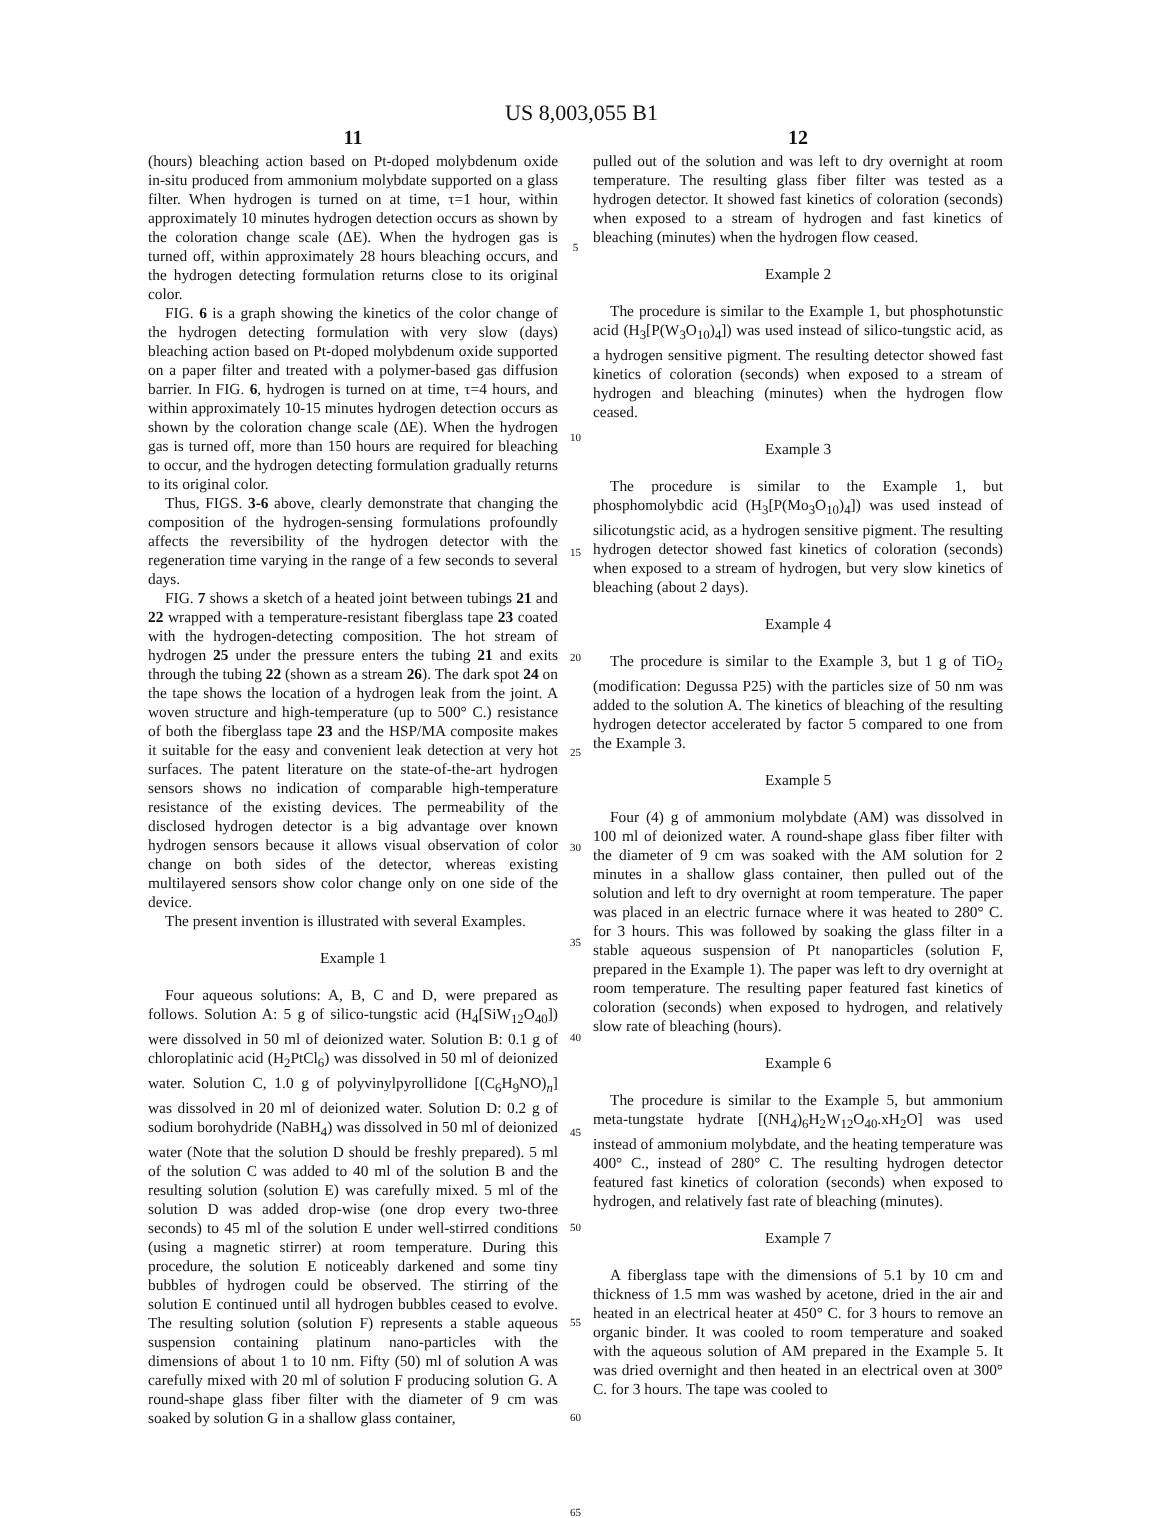US 8,003,055 B1
11
(hours) bleaching action based on Pt-doped molybdenum oxide in-situ produced from ammonium molybdate supported on a glass filter. When hydrogen is turned on at time, τ=1 hour, within approximately 10 minutes hydrogen detection occurs as shown by the coloration change scale (ΔE). When the hydrogen gas is turned off, within approximately 28 hours bleaching occurs, and the hydrogen detecting formulation returns close to its original color.
FIG. 6 is a graph showing the kinetics of the color change of the hydrogen detecting formulation with very slow (days) bleaching action based on Pt-doped molybdenum oxide supported on a paper filter and treated with a polymer-based gas diffusion barrier. In FIG. 6, hydrogen is turned on at time, τ=4 hours, and within approximately 10-15 minutes hydrogen detection occurs as shown by the coloration change scale (ΔE). When the hydrogen gas is turned off, more than 150 hours are required for bleaching to occur, and the hydrogen detecting formulation gradually returns to its original color.
Thus, FIGS. 3-6 above, clearly demonstrate that changing the composition of the hydrogen-sensing formulations profoundly affects the reversibility of the hydrogen detector with the regeneration time varying in the range of a few seconds to several days.
FIG. 7 shows a sketch of a heated joint between tubings 21 and 22 wrapped with a temperature-resistant fiberglass tape 23 coated with the hydrogen-detecting composition. The hot stream of hydrogen 25 under the pressure enters the tubing 21 and exits through the tubing 22 (shown as a stream 26). The dark spot 24 on the tape shows the location of a hydrogen leak from the joint. A woven structure and high-temperature (up to 500° C.) resistance of both the fiberglass tape 23 and the HSP/MA composite makes it suitable for the easy and convenient leak detection at very hot surfaces. The patent literature on the state-of-the-art hydrogen sensors shows no indication of comparable high-temperature resistance of the existing devices. The permeability of the disclosed hydrogen detector is a big advantage over known hydrogen sensors because it allows visual observation of color change on both sides of the detector, whereas existing multilayered sensors show color change only on one side of the device.
The present invention is illustrated with several Examples.
Example 1
Four aqueous solutions: A, B, C and D, were prepared as follows. Solution A: 5 g of silico-tungstic acid (H<sub>4</sub>[SiW<sub>12</sub>O<sub>40</sub>]) were dissolved in 50 ml of deionized water. Solution B: 0.1 g of chloroplatinic acid (H<sub>2</sub>PtCl<sub>6</sub>) was dissolved in 50 ml of deionized water. Solution C, 1.0 g of polyvinylpyrollidone [(C<sub>6</sub>H<sub>9</sub>NO)<sub>n</sub>] was dissolved in 20 ml of deionized water. Solution D: 0.2 g of sodium borohydride (NaBH<sub>4</sub>) was dissolved in 50 ml of deionized water (Note that the solution D should be freshly prepared). 5 ml of the solution C was added to 40 ml of the solution B and the resulting solution (solution E) was carefully mixed. 5 ml of the solution D was added drop-wise (one drop every two-three seconds) to 45 ml of the solution E under well-stirred conditions (using a magnetic stirrer) at room temperature. During this procedure, the solution E noticeably darkened and some tiny bubbles of hydrogen could be observed. The stirring of the solution E continued until all hydrogen bubbles ceased to evolve. The resulting solution (solution F) represents a stable aqueous suspension containing platinum nano-particles with the dimensions of about 1 to 10 nm. Fifty (50) ml of solution A was carefully mixed with 20 ml of solution F producing solution G. A round-shape glass fiber filter with the diameter of 9 cm was soaked by solution G in a shallow glass container,
5
10
15
20
25
30
35
40
45
50
55
60
65
12
pulled out of the solution and was left to dry overnight at room temperature. The resulting glass fiber filter was tested as a hydrogen detector. It showed fast kinetics of coloration (seconds) when exposed to a stream of hydrogen and fast kinetics of bleaching (minutes) when the hydrogen flow ceased.
Example 2
The procedure is similar to the Example 1, but phosphotunstic acid (H<sub>3</sub>[P(W<sub>3</sub>O<sub>10</sub>)<sub>4</sub>]) was used instead of silico-tungstic acid, as a hydrogen sensitive pigment. The resulting detector showed fast kinetics of coloration (seconds) when exposed to a stream of hydrogen and bleaching (minutes) when the hydrogen flow ceased.
Example 3
The procedure is similar to the Example 1, but phosphomolybdic acid (H<sub>3</sub>[P(Mo<sub>3</sub>O<sub>10</sub>)<sub>4</sub>]) was used instead of silicotungstic acid, as a hydrogen sensitive pigment. The resulting hydrogen detector showed fast kinetics of coloration (seconds) when exposed to a stream of hydrogen, but very slow kinetics of bleaching (about 2 days).
Example 4
The procedure is similar to the Example 3, but 1 g of TiO<sub>2</sub> (modification: Degussa P25) with the particles size of 50 nm was added to the solution A. The kinetics of bleaching of the resulting hydrogen detector accelerated by factor 5 compared to one from the Example 3.
Example 5
Four (4) g of ammonium molybdate (AM) was dissolved in 100 ml of deionized water. A round-shape glass fiber filter with the diameter of 9 cm was soaked with the AM solution for 2 minutes in a shallow glass container, then pulled out of the solution and left to dry overnight at room temperature. The paper was placed in an electric furnace where it was heated to 280° C. for 3 hours. This was followed by soaking the glass filter in a stable aqueous suspension of Pt nanoparticles (solution F, prepared in the Example 1). The paper was left to dry overnight at room temperature. The resulting paper featured fast kinetics of coloration (seconds) when exposed to hydrogen, and relatively slow rate of bleaching (hours).
Example 6
The procedure is similar to the Example 5, but ammonium meta-tungstate hydrate [(NH<sub>4</sub>)<sub>6</sub>H<sub>2</sub>W<sub>12</sub>O<sub>40</sub>.xH<sub>2</sub>O] was used instead of ammonium molybdate, and the heating temperature was 400° C., instead of 280° C. The resulting hydrogen detector featured fast kinetics of coloration (seconds) when exposed to hydrogen, and relatively fast rate of bleaching (minutes).
Example 7
A fiberglass tape with the dimensions of 5.1 by 10 cm and thickness of 1.5 mm was washed by acetone, dried in the air and heated in an electrical heater at 450° C. for 3 hours to remove an organic binder. It was cooled to room temperature and soaked with the aqueous solution of AM prepared in the Example 5. It was dried overnight and then heated in an electrical oven at 300° C. for 3 hours. The tape was cooled to